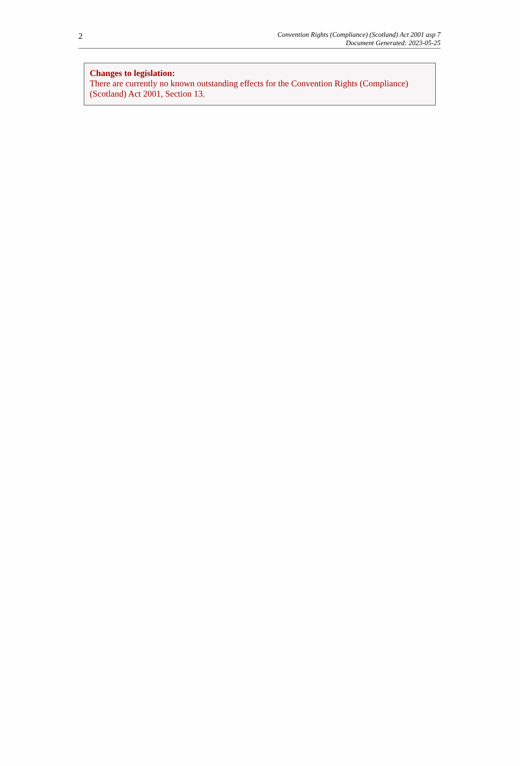2
Convention Rights (Compliance) (Scotland) Act 2001 asp 7
Document Generated: 2023-05-25
Changes to legislation:
There are currently no known outstanding effects for the Convention Rights (Compliance) (Scotland) Act 2001, Section 13.